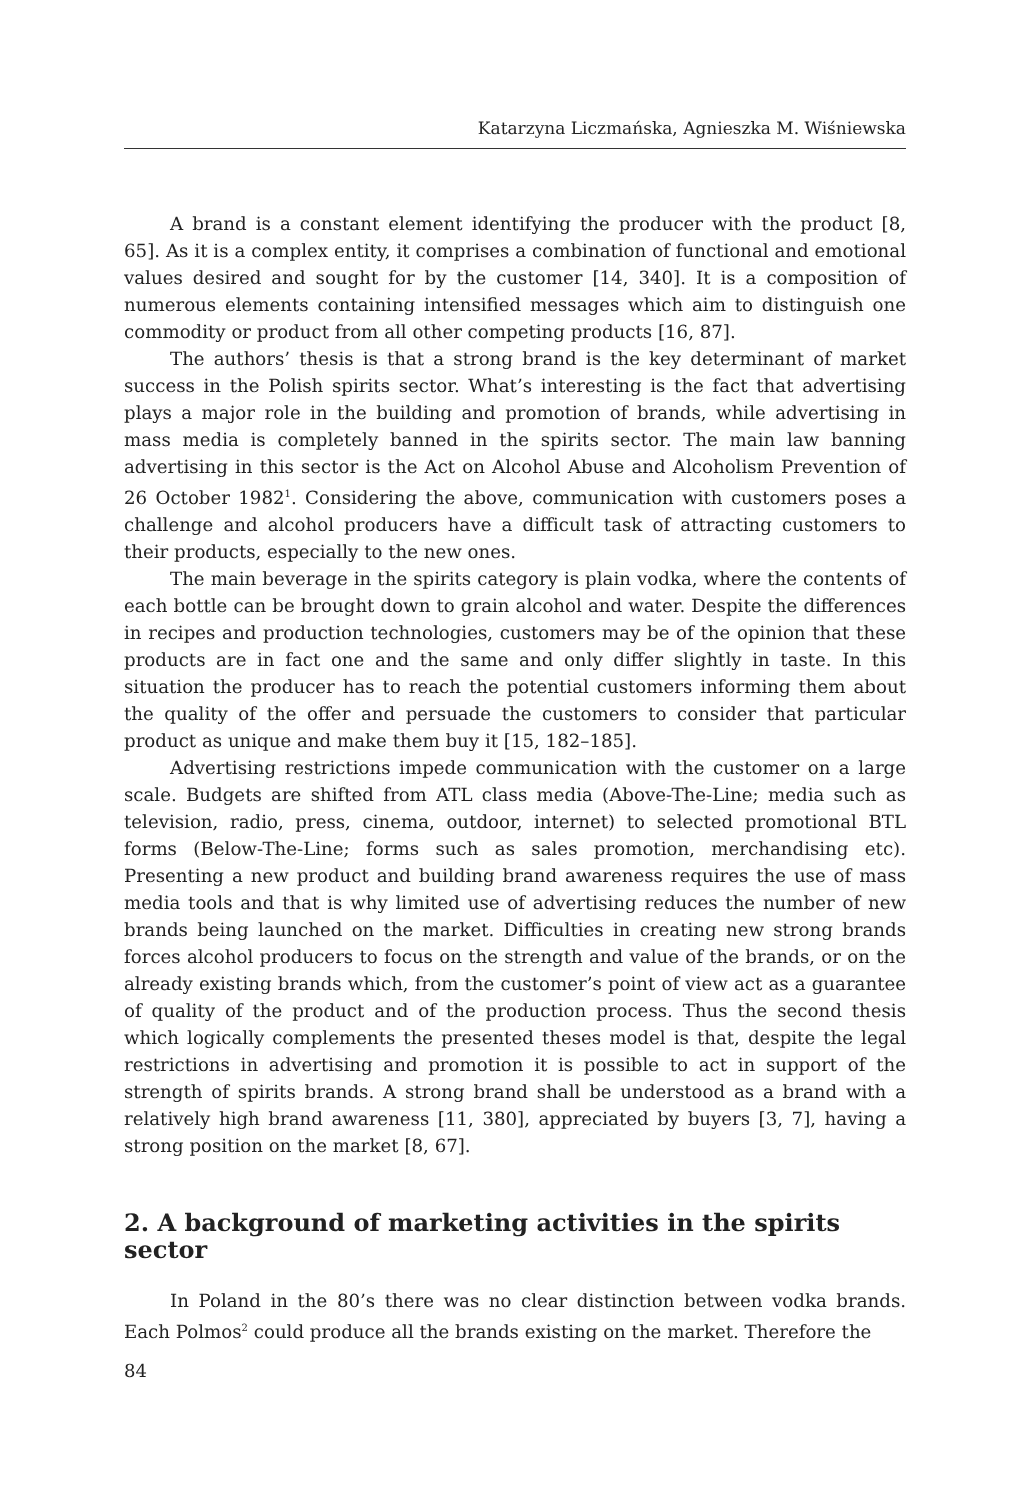Katarzyna Liczmańska, Agnieszka M. Wiśniewska
A brand is a constant element identifying the producer with the product [8, 65]. As it is a complex entity, it comprises a combination of functional and emotional values desired and sought for by the customer [14, 340]. It is a composition of numerous elements containing intensified messages which aim to distinguish one commodity or product from all other competing products [16, 87].
The authors’ thesis is that a strong brand is the key determinant of market success in the Polish spirits sector. What’s interesting is the fact that advertising plays a major role in the building and promotion of brands, while advertising in mass media is completely banned in the spirits sector. The main law banning advertising in this sector is the Act on Alcohol Abuse and Alcoholism Prevention of 26 October 1982<sup>1</sup>. Considering the above, communication with customers poses a challenge and alcohol producers have a difficult task of attracting customers to their products, especially to the new ones.
The main beverage in the spirits category is plain vodka, where the contents of each bottle can be brought down to grain alcohol and water. Despite the differences in recipes and production technologies, customers may be of the opinion that these products are in fact one and the same and only differ slightly in taste. In this situation the producer has to reach the potential customers informing them about the quality of the offer and persuade the customers to consider that particular product as unique and make them buy it [15, 182–185].
Advertising restrictions impede communication with the customer on a large scale. Budgets are shifted from ATL class media (Above-The-Line; media such as television, radio, press, cinema, outdoor, internet) to selected promotional BTL forms (Below-The-Line; forms such as sales promotion, merchandising etc). Presenting a new product and building brand awareness requires the use of mass media tools and that is why limited use of advertising reduces the number of new brands being launched on the market. Difficulties in creating new strong brands forces alcohol producers to focus on the strength and value of the brands, or on the already existing brands which, from the customer’s point of view act as a guarantee of quality of the product and of the production process. Thus the second thesis which logically complements the presented theses model is that, despite the legal restrictions in advertising and promotion it is possible to act in support of the strength of spirits brands. A strong brand shall be understood as a brand with a relatively high brand awareness [11, 380], appreciated by buyers [3, 7], having a strong position on the market [8, 67].
2. A background of marketing activities in the spirits sector
In Poland in the 80’s there was no clear distinction between vodka brands. Each Polmos<sup>2</sup> could produce all the brands existing on the market. Therefore the
84